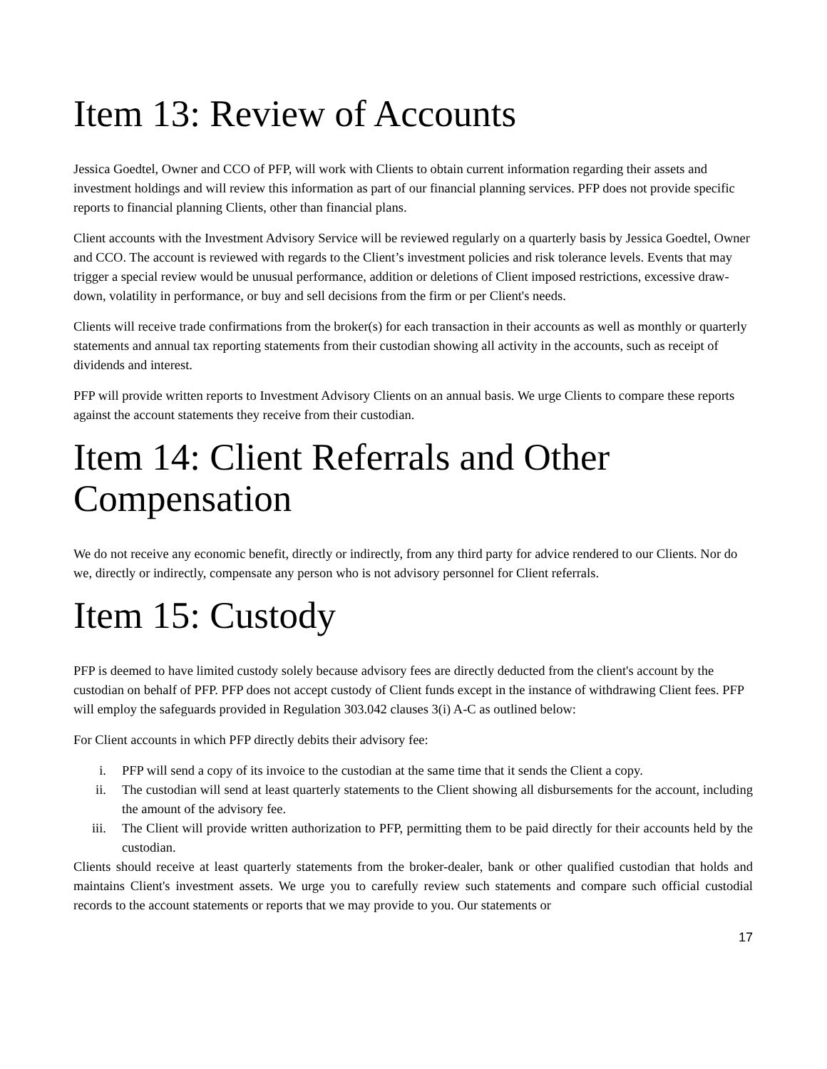Item 13: Review of Accounts
Jessica Goedtel, Owner and CCO of PFP, will work with Clients to obtain current information regarding their assets and investment holdings and will review this information as part of our financial planning services. PFP does not provide specific reports to financial planning Clients, other than financial plans.
Client accounts with the Investment Advisory Service will be reviewed regularly on a quarterly basis by Jessica Goedtel, Owner and CCO. The account is reviewed with regards to the Client’s investment policies and risk tolerance levels. Events that may trigger a special review would be unusual performance, addition or deletions of Client imposed restrictions, excessive draw-down, volatility in performance, or buy and sell decisions from the firm or per Client's needs.
Clients will receive trade confirmations from the broker(s) for each transaction in their accounts as well as monthly or quarterly statements and annual tax reporting statements from their custodian showing all activity in the accounts, such as receipt of dividends and interest.
PFP will provide written reports to Investment Advisory Clients on an annual basis. We urge Clients to compare these reports against the account statements they receive from their custodian.
Item 14: Client Referrals and Other Compensation
We do not receive any economic benefit, directly or indirectly, from any third party for advice rendered to our Clients. Nor do we, directly or indirectly, compensate any person who is not advisory personnel for Client referrals.
Item 15: Custody
PFP is deemed to have limited custody solely because advisory fees are directly deducted from the client's account by the custodian on behalf of PFP. PFP does not accept custody of Client funds except in the instance of withdrawing Client fees. PFP will employ the safeguards provided in Regulation 303.042 clauses 3(i) A-C as outlined below:
For Client accounts in which PFP directly debits their advisory fee:
i. PFP will send a copy of its invoice to the custodian at the same time that it sends the Client a copy.
ii. The custodian will send at least quarterly statements to the Client showing all disbursements for the account, including the amount of the advisory fee.
iii. The Client will provide written authorization to PFP, permitting them to be paid directly for their accounts held by the custodian.
Clients should receive at least quarterly statements from the broker-dealer, bank or other qualified custodian that holds and maintains Client's investment assets. We urge you to carefully review such statements and compare such official custodial records to the account statements or reports that we may provide to you. Our statements or
17